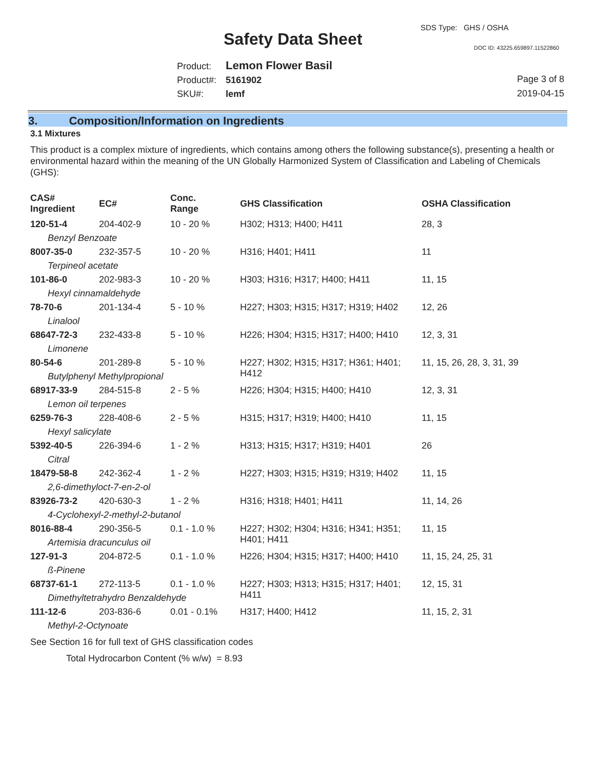SDS Type: GHS / OSHA
Safety Data Sheet DOC ID: 43225.659897.11522860
Product: Lemon Flower Basil
Product#: 5161902
SKU#: lemf
Page 3 of 8
2019-04-15
3. Composition/Information on Ingredients
3.1 Mixtures
This product is a complex mixture of ingredients, which contains among others the following substance(s), presenting a health or environmental hazard within the meaning of the UN Globally Harmonized System of Classification and Labeling of Chemicals (GHS):
| CAS# Ingredient | EC# | Conc. Range | GHS Classification | OSHA Classification |
| --- | --- | --- | --- | --- |
| 120-51-4 | 204-402-9 | 10 - 20 % | H302; H313; H400; H411 | 28, 3 |
| Benzyl Benzoate | | | | |
| 8007-35-0 | 232-357-5 | 10 - 20 % | H316; H401; H411 | 11 |
| Terpineol acetate | | | | |
| 101-86-0 | 202-983-3 | 10 - 20 % | H303; H316; H317; H400; H411 | 11, 15 |
| Hexyl cinnamaldehyde | | | | |
| 78-70-6 | 201-134-4 | 5 - 10 % | H227; H303; H315; H317; H319; H402 | 12, 26 |
| Linalool | | | | |
| 68647-72-3 | 232-433-8 | 5 - 10 % | H226; H304; H315; H317; H400; H410 | 12, 3, 31 |
| Limonene | | | | |
| 80-54-6 | 201-289-8 | 5 - 10 % | H227; H302; H315; H317; H361; H401; H412 | 11, 15, 26, 28, 3, 31, 39 |
| Butylphenyl Methylpropional | | | | |
| 68917-33-9 | 284-515-8 | 2 - 5 % | H226; H304; H315; H400; H410 | 12, 3, 31 |
| Lemon oil terpenes | | | | |
| 6259-76-3 | 228-408-6 | 2 - 5 % | H315; H317; H319; H400; H410 | 11, 15 |
| Hexyl salicylate | | | | |
| 5392-40-5 | 226-394-6 | 1 - 2 % | H313; H315; H317; H319; H401 | 26 |
| Citral | | | | |
| 18479-58-8 | 242-362-4 | 1 - 2 % | H227; H303; H315; H319; H319; H402 | 11, 15 |
| 2,6-dimethyloct-7-en-2-ol | | | | |
| 83926-73-2 | 420-630-3 | 1 - 2 % | H316; H318; H401; H411 | 11, 14, 26 |
| 4-Cyclohexyl-2-methyl-2-butanol | | | | |
| 8016-88-4 | 290-356-5 | 0.1 - 1.0 % | H227; H302; H304; H316; H341; H351; H401; H411 | 11, 15 |
| Artemisia dracunculus oil | | | | |
| 127-91-3 | 204-872-5 | 0.1 - 1.0 % | H226; H304; H315; H317; H400; H410 | 11, 15, 24, 25, 31 |
| ß-Pinene | | | | |
| 68737-61-1 | 272-113-5 | 0.1 - 1.0 % | H227; H303; H313; H315; H317; H401; H411 | 12, 15, 31 |
| Dimethyltetrahydro Benzaldehyde | | | | |
| 111-12-6 | 203-836-6 | 0.01 - 0.1% | H317; H400; H412 | 11, 15, 2, 31 |
| Methyl-2-Octynoate | | | | |
See Section 16 for full text of GHS classification codes
Total Hydrocarbon Content (% w/w) = 8.93